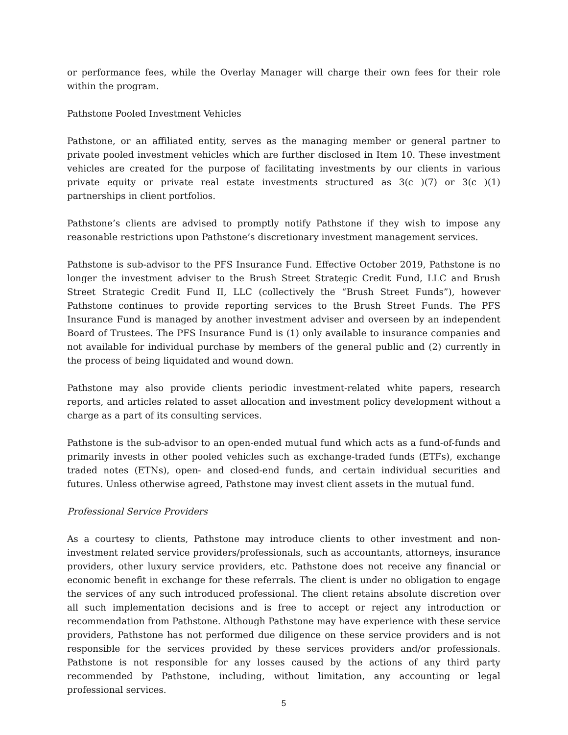or performance fees, while the Overlay Manager will charge their own fees for their role within the program.
Pathstone Pooled Investment Vehicles
Pathstone, or an affiliated entity, serves as the managing member or general partner to private pooled investment vehicles which are further disclosed in Item 10. These investment vehicles are created for the purpose of facilitating investments by our clients in various private equity or private real estate investments structured as 3(c )(7) or 3(c )(1) partnerships in client portfolios.
Pathstone’s clients are advised to promptly notify Pathstone if they wish to impose any reasonable restrictions upon Pathstone’s discretionary investment management services.
Pathstone is sub-advisor to the PFS Insurance Fund. Effective October 2019, Pathstone is no longer the investment adviser to the Brush Street Strategic Credit Fund, LLC and Brush Street Strategic Credit Fund II, LLC (collectively the “Brush Street Funds”), however Pathstone continues to provide reporting services to the Brush Street Funds. The PFS Insurance Fund is managed by another investment adviser and overseen by an independent Board of Trustees. The PFS Insurance Fund is (1) only available to insurance companies and not available for individual purchase by members of the general public and (2) currently in the process of being liquidated and wound down.
Pathstone may also provide clients periodic investment-related white papers, research reports, and articles related to asset allocation and investment policy development without a charge as a part of its consulting services.
Pathstone is the sub-advisor to an open-ended mutual fund which acts as a fund-of-funds and primarily invests in other pooled vehicles such as exchange-traded funds (ETFs), exchange traded notes (ETNs), open- and closed-end funds, and certain individual securities and futures. Unless otherwise agreed, Pathstone may invest client assets in the mutual fund.
Professional Service Providers
As a courtesy to clients, Pathstone may introduce clients to other investment and non-investment related service providers/professionals, such as accountants, attorneys, insurance providers, other luxury service providers, etc. Pathstone does not receive any financial or economic benefit in exchange for these referrals. The client is under no obligation to engage the services of any such introduced professional. The client retains absolute discretion over all such implementation decisions and is free to accept or reject any introduction or recommendation from Pathstone. Although Pathstone may have experience with these service providers, Pathstone has not performed due diligence on these service providers and is not responsible for the services provided by these services providers and/or professionals. Pathstone is not responsible for any losses caused by the actions of any third party recommended by Pathstone, including, without limitation, any accounting or legal professional services.
5